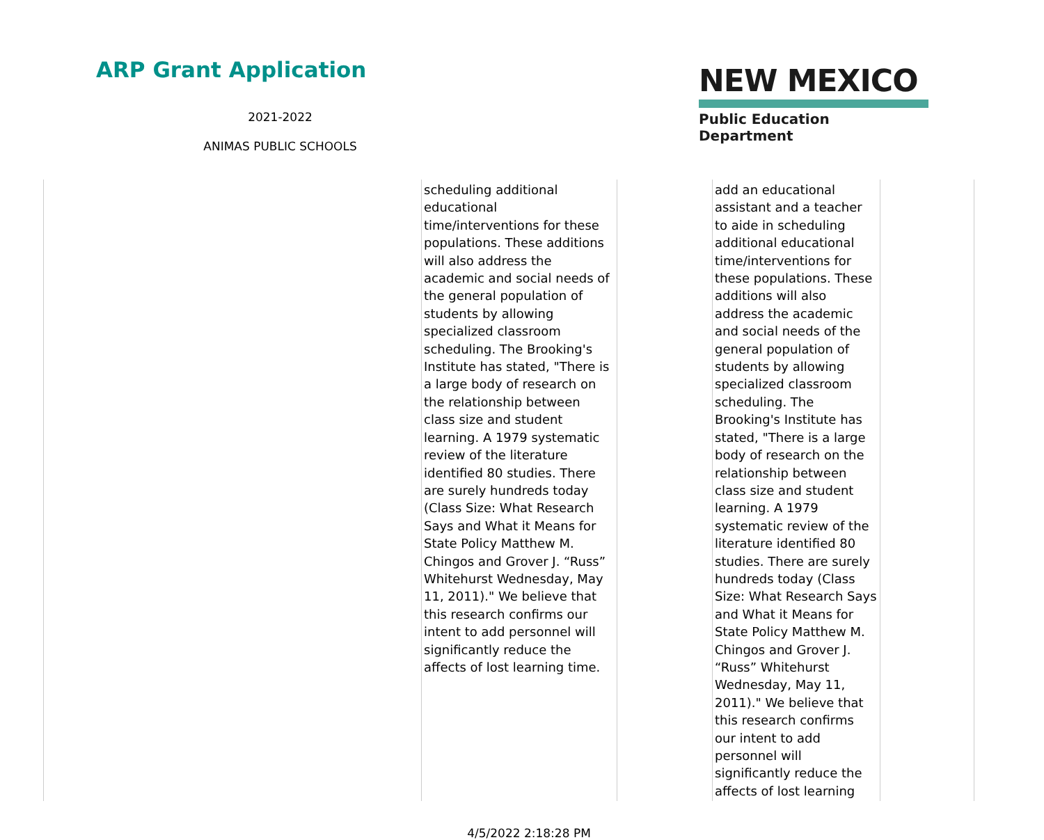ARP Grant Application
2021-2022
ANIMAS PUBLIC SCHOOLS
NEW MEXICO
Public Education Department
| | scheduling additional educational time/interventions for these populations. These additions will also address the academic and social needs of the general population of students by allowing specialized classroom scheduling. The Brooking's Institute has stated, "There is a large body of research on the relationship between class size and student learning. A 1979 systematic review of the literature identified 80 studies. There are surely hundreds today (Class Size: What Research Says and What it Means for State Policy Matthew M. Chingos and Grover J. “Russ” Whitehurst Wednesday, May 11, 2011)." We believe that this research confirms our intent to add personnel will significantly reduce the affects of lost learning time. | | add an educational assistant and a teacher to aide in scheduling additional educational time/interventions for these populations. These additions will also address the academic and social needs of the general population of students by allowing specialized classroom scheduling. The Brooking's Institute has stated, "There is a large body of research on the relationship between class size and student learning. A 1979 systematic review of the literature identified 80 studies. There are surely hundreds today (Class Size: What Research Says and What it Means for State Policy Matthew M. Chingos and Grover J. “Russ” Whitehurst Wednesday, May 11, 2011)." We believe that this research confirms our intent to add personnel will significantly reduce the affects of lost learning | |
4/5/2022 2:18:28 PM